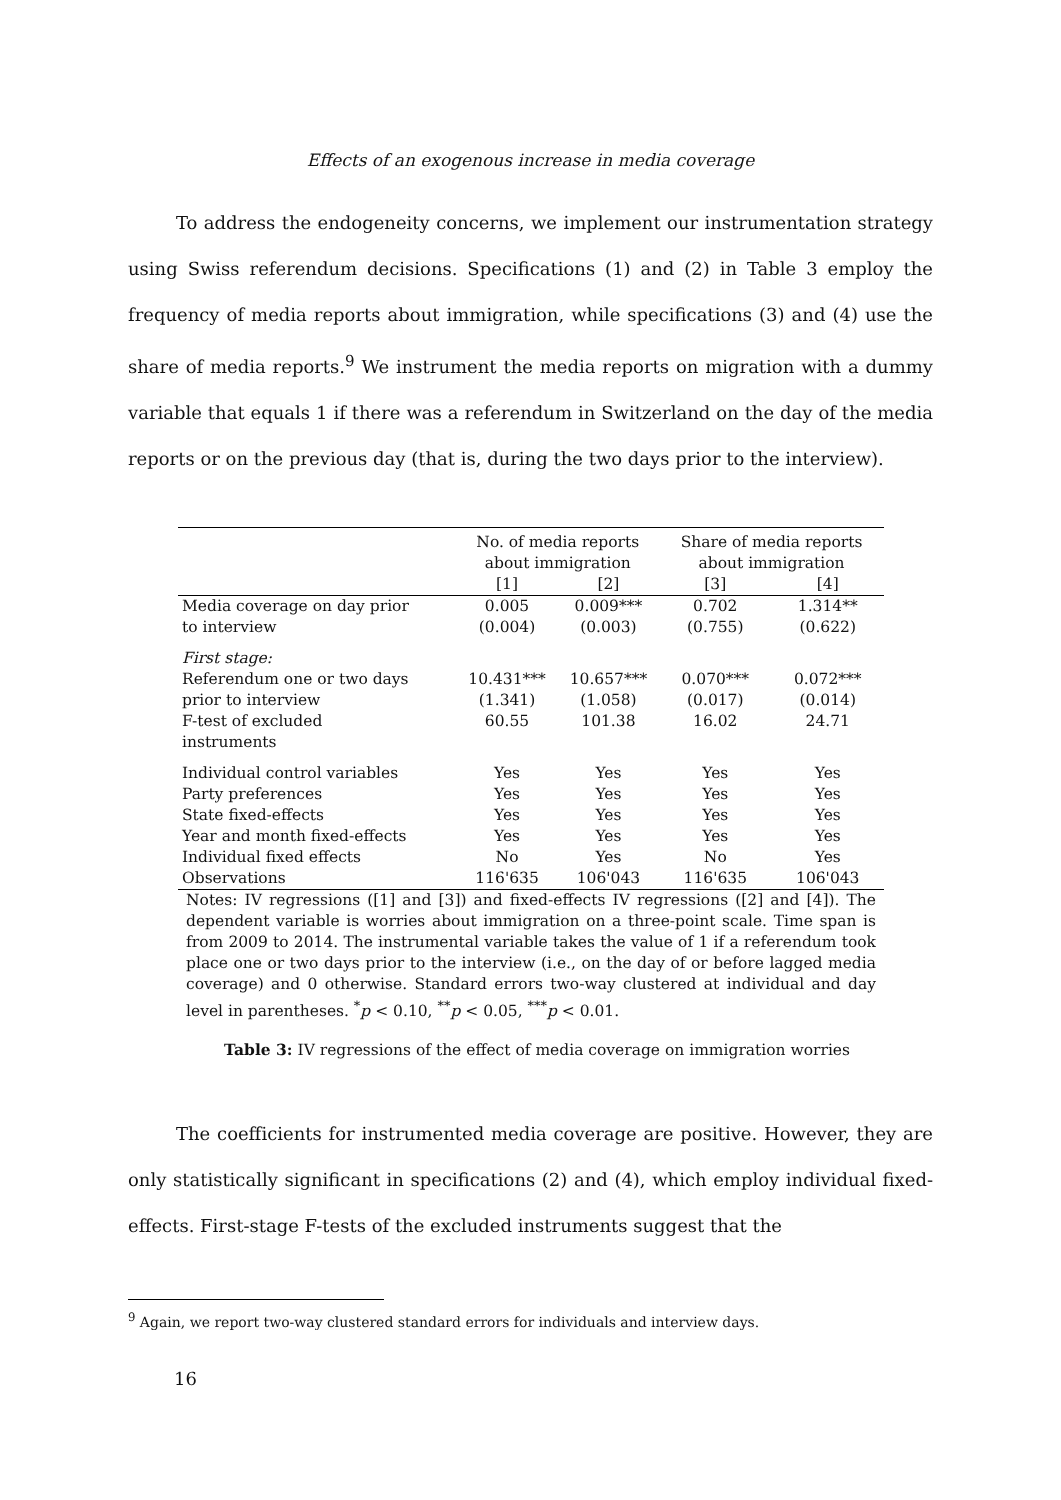Effects of an exogenous increase in media coverage
To address the endogeneity concerns, we implement our instrumentation strategy using Swiss referendum decisions. Specifications (1) and (2) in Table 3 employ the frequency of media reports about immigration, while specifications (3) and (4) use the share of media reports.<sup>9</sup> We instrument the media reports on migration with a dummy variable that equals 1 if there was a referendum in Switzerland on the day of the media reports or on the previous day (that is, during the two days prior to the interview).
| | No. of media reports about immigration | | Share of media reports about immigration | |
| | [1] | [2] | [3] | [4] |
| Media coverage on day prior | 0.005 | 0.009*** | 0.702 | 1.314** |
| to interview | (0.004) | (0.003) | (0.755) | (0.622) |
| First stage: | | | | |
| Referendum one or two days | 10.431*** | 10.657*** | 0.070*** | 0.072*** |
| prior to interview | (1.341) | (1.058) | (0.017) | (0.014) |
| F-test of excluded instruments | 60.55 | 101.38 | 16.02 | 24.71 |
| Individual control variables | Yes | Yes | Yes | Yes |
| Party preferences | Yes | Yes | Yes | Yes |
| State fixed-effects | Yes | Yes | Yes | Yes |
| Year and month fixed-effects | Yes | Yes | Yes | Yes |
| Individual fixed effects | No | Yes | No | Yes |
| Observations | 116'635 | 106'043 | 116'635 | 106'043 |
Notes: IV regressions ([1] and [3]) and fixed-effects IV regressions ([2] and [4]). The dependent variable is worries about immigration on a three-point scale. Time span is from 2009 to 2014. The instrumental variable takes the value of 1 if a referendum took place one or two days prior to the interview (i.e., on the day of or before lagged media coverage) and 0 otherwise. Standard errors two-way clustered at individual and day level in parentheses. <sup>*</sup>p < 0.10, <sup>**</sup>p < 0.05, <sup>***</sup>p < 0.01.
Table 3: IV regressions of the effect of media coverage on immigration worries
The coefficients for instrumented media coverage are positive. However, they are only statistically significant in specifications (2) and (4), which employ individual fixed-effects. First-stage F-tests of the excluded instruments suggest that the
<sup>9</sup> Again, we report two-way clustered standard errors for individuals and interview days.
16